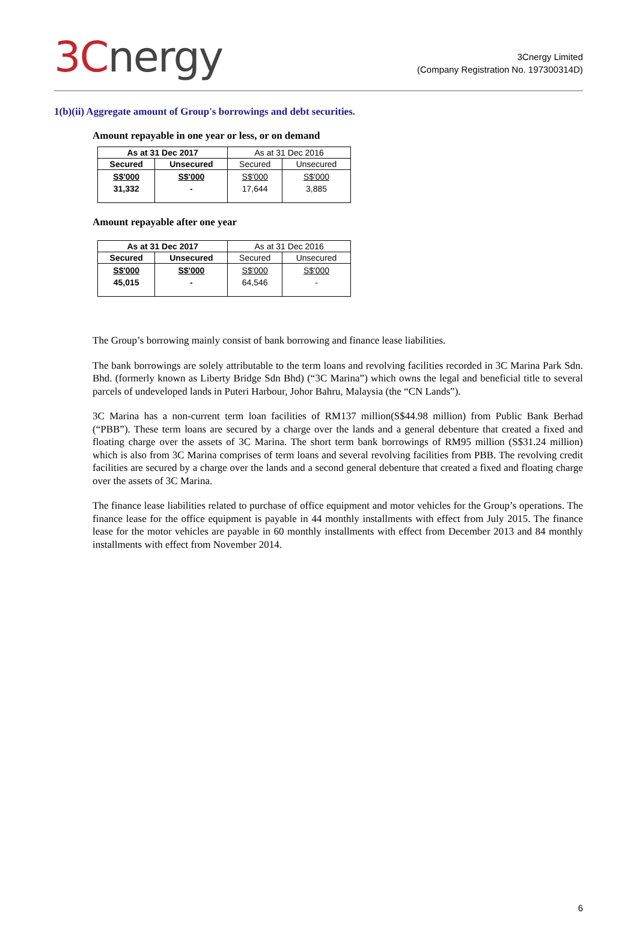3Cnergy
3Cnergy Limited
(Company Registration No. 197300314D)
1(b)(ii) Aggregate amount of Group's borrowings and debt securities.
Amount repayable in one year or less, or on demand
| As at 31 Dec 2017 | | As at 31 Dec 2016 | |
| --- | --- | --- | --- |
| Secured | Unsecured | Secured | Unsecured |
| S$'000 31,332 | S$'000 - | S$'000 17,644 | S$'000 3,885 |
Amount repayable after one year
| As at 31 Dec 2017 | | As at 31 Dec 2016 | |
| --- | --- | --- | --- |
| Secured | Unsecured | Secured | Unsecured |
| S$'000 45,015 | S$'000 - | S$'000 64,546 | S$'000 - |
The Group’s borrowing mainly consist of bank borrowing and finance lease liabilities.
The bank borrowings are solely attributable to the term loans and revolving facilities recorded in 3C Marina Park Sdn. Bhd. (formerly known as Liberty Bridge Sdn Bhd) (“3C Marina”) which owns the legal and beneficial title to several parcels of undeveloped lands in Puteri Harbour, Johor Bahru, Malaysia (the “CN Lands”).
3C Marina has a non-current term loan facilities of RM137 million(S$44.98 million) from Public Bank Berhad (“PBB”). These term loans are secured by a charge over the lands and a general debenture that created a fixed and floating charge over the assets of 3C Marina. The short term bank borrowings of RM95 million (S$31.24 million) which is also from 3C Marina comprises of term loans and several revolving facilities from PBB. The revolving credit facilities are secured by a charge over the lands and a second general debenture that created a fixed and floating charge over the assets of 3C Marina.
The finance lease liabilities related to purchase of office equipment and motor vehicles for the Group’s operations. The finance lease for the office equipment is payable in 44 monthly installments with effect from July 2015. The finance lease for the motor vehicles are payable in 60 monthly installments with effect from December 2013 and 84 monthly installments with effect from November 2014.
6